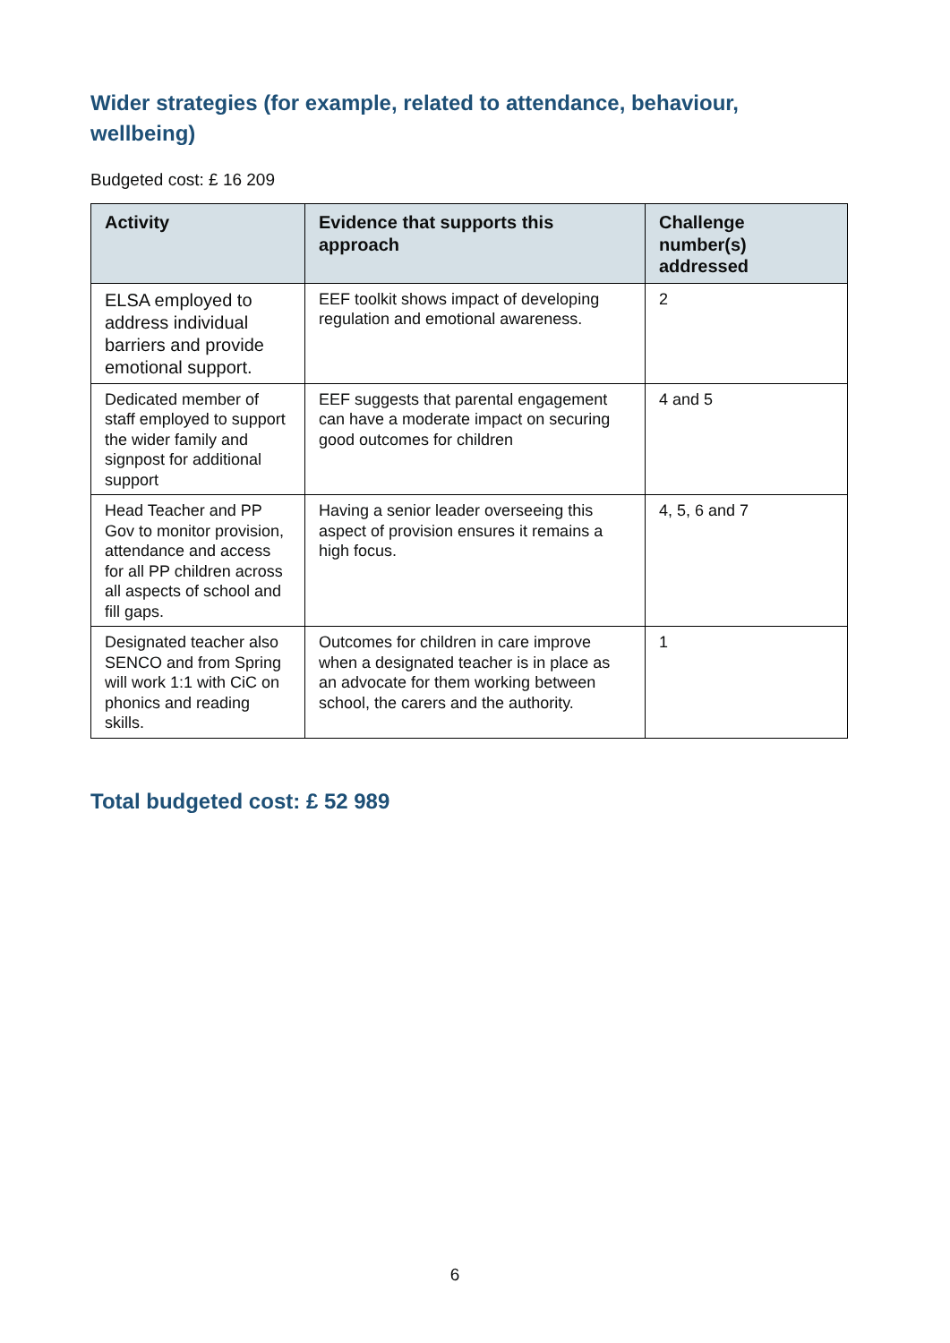Wider strategies (for example, related to attendance, behaviour, wellbeing)
Budgeted cost: £ 16 209
| Activity | Evidence that supports this approach | Challenge number(s) addressed |
| --- | --- | --- |
| ELSA employed to address individual barriers and provide emotional support. | EEF toolkit shows impact of developing regulation and emotional awareness. | 2 |
| Dedicated member of staff employed to support the wider family and signpost for additional support | EEF suggests that parental engagement can have a moderate impact on securing good outcomes for children | 4 and 5 |
| Head Teacher and PP Gov to monitor provision, attendance and access for all PP children across all aspects of school and fill gaps. | Having a senior leader overseeing this aspect of provision ensures it remains a high focus. | 4, 5, 6 and 7 |
| Designated teacher also SENCO and from Spring will work 1:1 with CiC on phonics and reading skills. | Outcomes for children in care improve when a designated teacher is in place as an advocate for them working between school, the carers and the authority. | 1 |
Total budgeted cost: £ 52 989
6